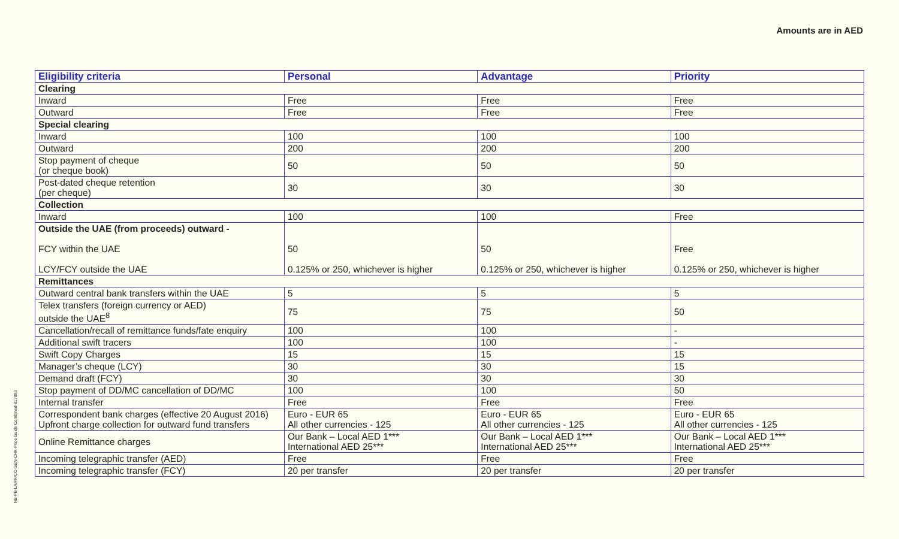Amounts are in AED
NB-PB-LA/PF/CC-GEN-CHK-Price Guide Combined-817090
| Eligibility criteria | Personal | Advantage | Priority |
| --- | --- | --- | --- |
| Clearing | | | |
| Inward | Free | Free | Free |
| Outward | Free | Free | Free |
| Special clearing | | | |
| Inward | 100 | 100 | 100 |
| Outward | 200 | 200 | 200 |
| Stop payment of cheque (or cheque book) | 50 | 50 | 50 |
| Post-dated cheque retention (per cheque) | 30 | 30 | 30 |
| Collection | | | |
| Inward | 100 | 100 | Free |
| Outside the UAE (from proceeds) outward - FCY within the UAE LCY/FCY outside the UAE | 50 0.125% or 250, whichever is higher | 50 0.125% or 250, whichever is higher | Free 0.125% or 250, whichever is higher |
| Remittances | | | |
| Outward central bank transfers within the UAE | 5 | 5 | 5 |
| Telex transfers (foreign currency or AED) outside the UAE<sup>8</sup> | 75 | 75 | 50 |
| Cancellation/recall of remittance funds/fate enquiry | 100 | 100 | - |
| Additional swift tracers | 100 | 100 | - |
| Swift Copy Charges | 15 | 15 | 15 |
| Manager’s cheque (LCY) | 30 | 30 | 15 |
| Demand draft (FCY) | 30 | 30 | 30 |
| Stop payment of DD/MC cancellation of DD/MC | 100 | 100 | 50 |
| Internal transfer | Free | Free | Free |
| Correspondent bank charges (effective 20 August 2016) Upfront charge collection for outward fund transfers | Euro - EUR 65 All other currencies - 125 | Euro - EUR 65 All other currencies - 125 | Euro - EUR 65 All other currencies - 125 |
| Online Remittance charges | Our Bank – Local AED 1*** International AED 25*** | Our Bank – Local AED 1*** International AED 25*** | Our Bank – Local AED 1*** International AED 25*** |
| Incoming telegraphic transfer (AED) | Free | Free | Free |
| Incoming telegraphic transfer (FCY) | 20 per transfer | 20 per transfer | 20 per transfer |